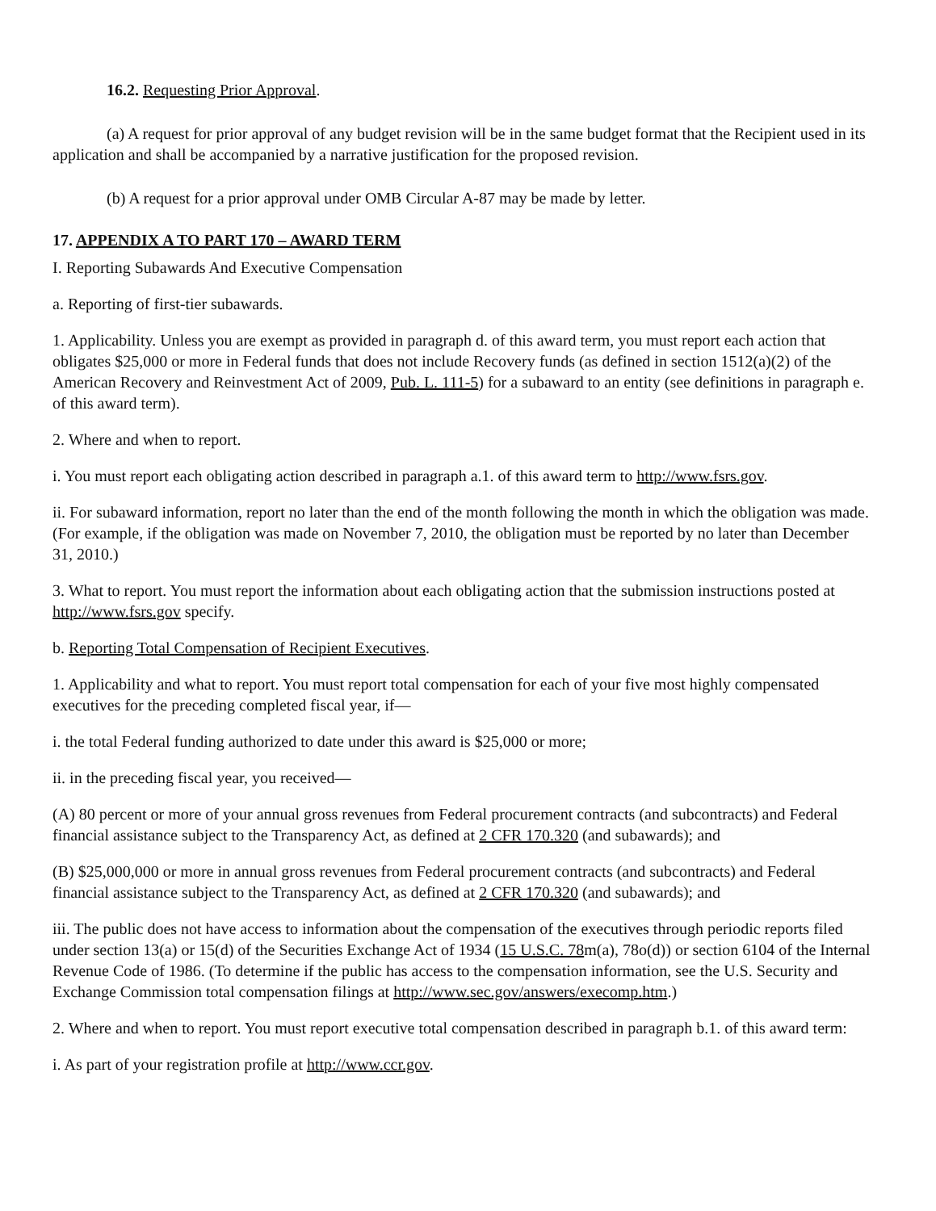16.2. Requesting Prior Approval.
(a) A request for prior approval of any budget revision will be in the same budget format that the Recipient used in its application and shall be accompanied by a narrative justification for the proposed revision.
(b) A request for a prior approval under OMB Circular A-87 may be made by letter.
17. APPENDIX A TO PART 170 – AWARD TERM
I. Reporting Subawards And Executive Compensation
a. Reporting of first-tier subawards.
1. Applicability. Unless you are exempt as provided in paragraph d. of this award term, you must report each action that obligates $25,000 or more in Federal funds that does not include Recovery funds (as defined in section 1512(a)(2) of the American Recovery and Reinvestment Act of 2009, Pub. L. 111-5) for a subaward to an entity (see definitions in paragraph e. of this award term).
2. Where and when to report.
i. You must report each obligating action described in paragraph a.1. of this award term to http://www.fsrs.gov.
ii. For subaward information, report no later than the end of the month following the month in which the obligation was made. (For example, if the obligation was made on November 7, 2010, the obligation must be reported by no later than December 31, 2010.)
3. What to report. You must report the information about each obligating action that the submission instructions posted at http://www.fsrs.gov specify.
b. Reporting Total Compensation of Recipient Executives.
1. Applicability and what to report. You must report total compensation for each of your five most highly compensated executives for the preceding completed fiscal year, if—
i. the total Federal funding authorized to date under this award is $25,000 or more;
ii. in the preceding fiscal year, you received—
(A) 80 percent or more of your annual gross revenues from Federal procurement contracts (and subcontracts) and Federal financial assistance subject to the Transparency Act, as defined at 2 CFR 170.320 (and subawards); and
(B) $25,000,000 or more in annual gross revenues from Federal procurement contracts (and subcontracts) and Federal financial assistance subject to the Transparency Act, as defined at 2 CFR 170.320 (and subawards); and
iii. The public does not have access to information about the compensation of the executives through periodic reports filed under section 13(a) or 15(d) of the Securities Exchange Act of 1934 (15 U.S.C. 78m(a), 78o(d)) or section 6104 of the Internal Revenue Code of 1986. (To determine if the public has access to the compensation information, see the U.S. Security and Exchange Commission total compensation filings at http://www.sec.gov/answers/execomp.htm.)
2. Where and when to report. You must report executive total compensation described in paragraph b.1. of this award term:
i. As part of your registration profile at http://www.ccr.gov.